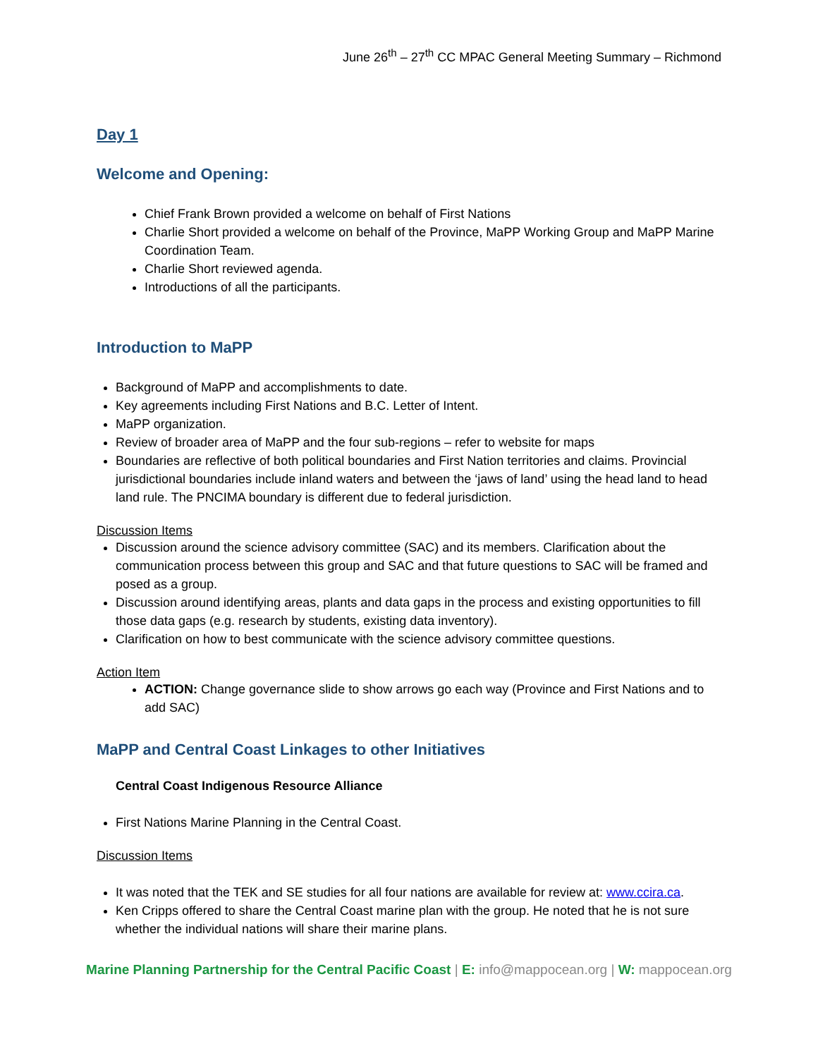June 26<sup>th</sup> – 27<sup>th</sup> CC MPAC General Meeting Summary – Richmond
Day 1
Welcome and Opening:
Chief Frank Brown provided a welcome on behalf of First Nations
Charlie Short provided a welcome on behalf of the Province, MaPP Working Group and MaPP Marine Coordination Team.
Charlie Short reviewed agenda.
Introductions of all the participants.
Introduction to MaPP
Background of MaPP and accomplishments to date.
Key agreements including First Nations and B.C. Letter of Intent.
MaPP organization.
Review of broader area of MaPP and the four sub-regions – refer to website for maps
Boundaries are reflective of both political boundaries and First Nation territories and claims. Provincial jurisdictional boundaries include inland waters and between the ‘jaws of land’ using the head land to head land rule. The PNCIMA boundary is different due to federal jurisdiction.
Discussion Items
Discussion around the science advisory committee (SAC) and its members. Clarification about the communication process between this group and SAC and that future questions to SAC will be framed and posed as a group.
Discussion around identifying areas, plants and data gaps in the process and existing opportunities to fill those data gaps (e.g. research by students, existing data inventory).
Clarification on how to best communicate with the science advisory committee questions.
Action Item
ACTION: Change governance slide to show arrows go each way (Province and First Nations and to add SAC)
MaPP and Central Coast Linkages to other Initiatives
Central Coast Indigenous Resource Alliance
First Nations Marine Planning in the Central Coast.
Discussion Items
It was noted that the TEK and SE studies for all four nations are available for review at: www.ccira.ca.
Ken Cripps offered to share the Central Coast marine plan with the group. He noted that he is not sure whether the individual nations will share their marine plans.
Marine Planning Partnership for the Central Pacific Coast | E: info@mappocean.org | W: mappocean.org